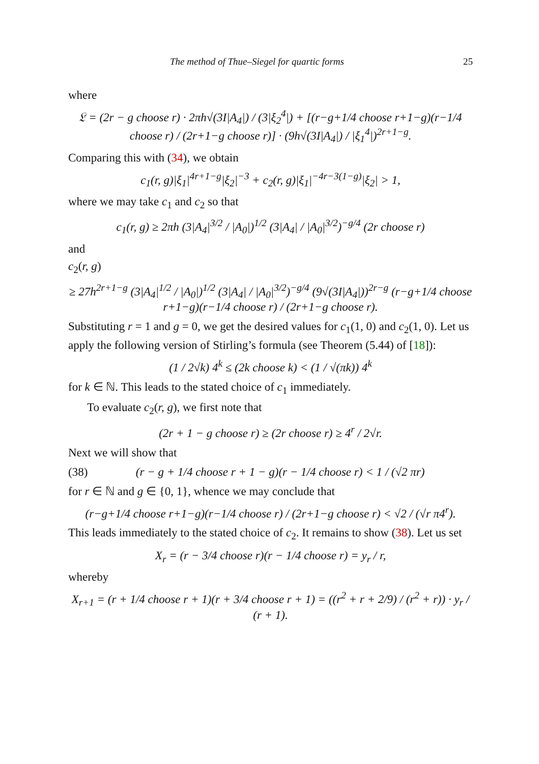The method of Thue–Siegel for quartic forms 25
where
𝔏 = (2r − g choose r) · 2πh√(3I|A<sub>4</sub>|) / (3|ξ<sub>2</sub><sup>4</sup>|) + [(r−g+1/4 choose r+1−g)(r−1/4 choose r) / (2r+1−g choose r)] · (9h√(3I|A<sub>4</sub>|) / |ξ<sub>1</sub><sup>4</sup>|)<sup>2r+1−g</sup>.
Comparing this with (34), we obtain
c<sub>1</sub>(r, g)|ξ<sub>1</sub>|<sup>4r+1−g</sup>|ξ<sub>2</sub>|<sup>−3</sup> + c<sub>2</sub>(r, g)|ξ<sub>1</sub>|<sup>−4r−3(1−g)</sup>|ξ<sub>2</sub>| > 1,
where we may take c<sub>1</sub> and c<sub>2</sub> so that
c<sub>1</sub>(r, g) ≥ 2πh (3|A<sub>4</sub>|<sup>3/2</sup> / |A<sub>0</sub>|)<sup>1/2</sup> (3|A<sub>4</sub>| / |A<sub>0</sub>|<sup>3/2</sup>)<sup>−g/4</sup> (2r choose r)
and
c<sub>2</sub>(r, g)
≥ 27h<sup>2r+1−g</sup> (3|A<sub>4</sub>|<sup>1/2</sup> / |A<sub>0</sub>|)<sup>1/2</sup> (3|A<sub>4</sub>| / |A<sub>0</sub>|<sup>3/2</sup>)<sup>−g/4</sup> (9√(3I|A<sub>4</sub>|))<sup>2r−g</sup> (r−g+1/4 choose r+1−g)(r−1/4 choose r) / (2r+1−g choose r).
Substituting r = 1 and g = 0, we get the desired values for c<sub>1</sub>(1, 0) and c<sub>2</sub>(1, 0). Let us apply the following version of Stirling’s formula (see Theorem (5.44) of [18]):
(1 / 2√k) 4<sup>k</sup> ≤ (2k choose k) < (1 / √(πk)) 4<sup>k</sup>
for k ∈ ℕ. This leads to the stated choice of c<sub>1</sub> immediately.
To evaluate c<sub>2</sub>(r, g), we first note that
(2r + 1 − g choose r) ≥ (2r choose r) ≥ 4<sup>r</sup> / 2√r.
Next we will show that
(38) (r − g + 1/4 choose r + 1 − g)(r − 1/4 choose r) < 1 / (√2 πr)
for r ∈ ℕ and g ∈ {0, 1}, whence we may conclude that
(r−g+1/4 choose r+1−g)(r−1/4 choose r) / (2r+1−g choose r) < √2 / (√r π4<sup>r</sup>).
This leads immediately to the stated choice of c<sub>2</sub>. It remains to show (38). Let us set
X<sub>r</sub> = (r − 3/4 choose r)(r − 1/4 choose r) = y<sub>r</sub> / r,
whereby
X<sub>r+1</sub> = (r + 1/4 choose r + 1)(r + 3/4 choose r + 1) = ((r<sup>2</sup> + r + 2/9) / (r<sup>2</sup> + r)) · y<sub>r</sub> / (r + 1).